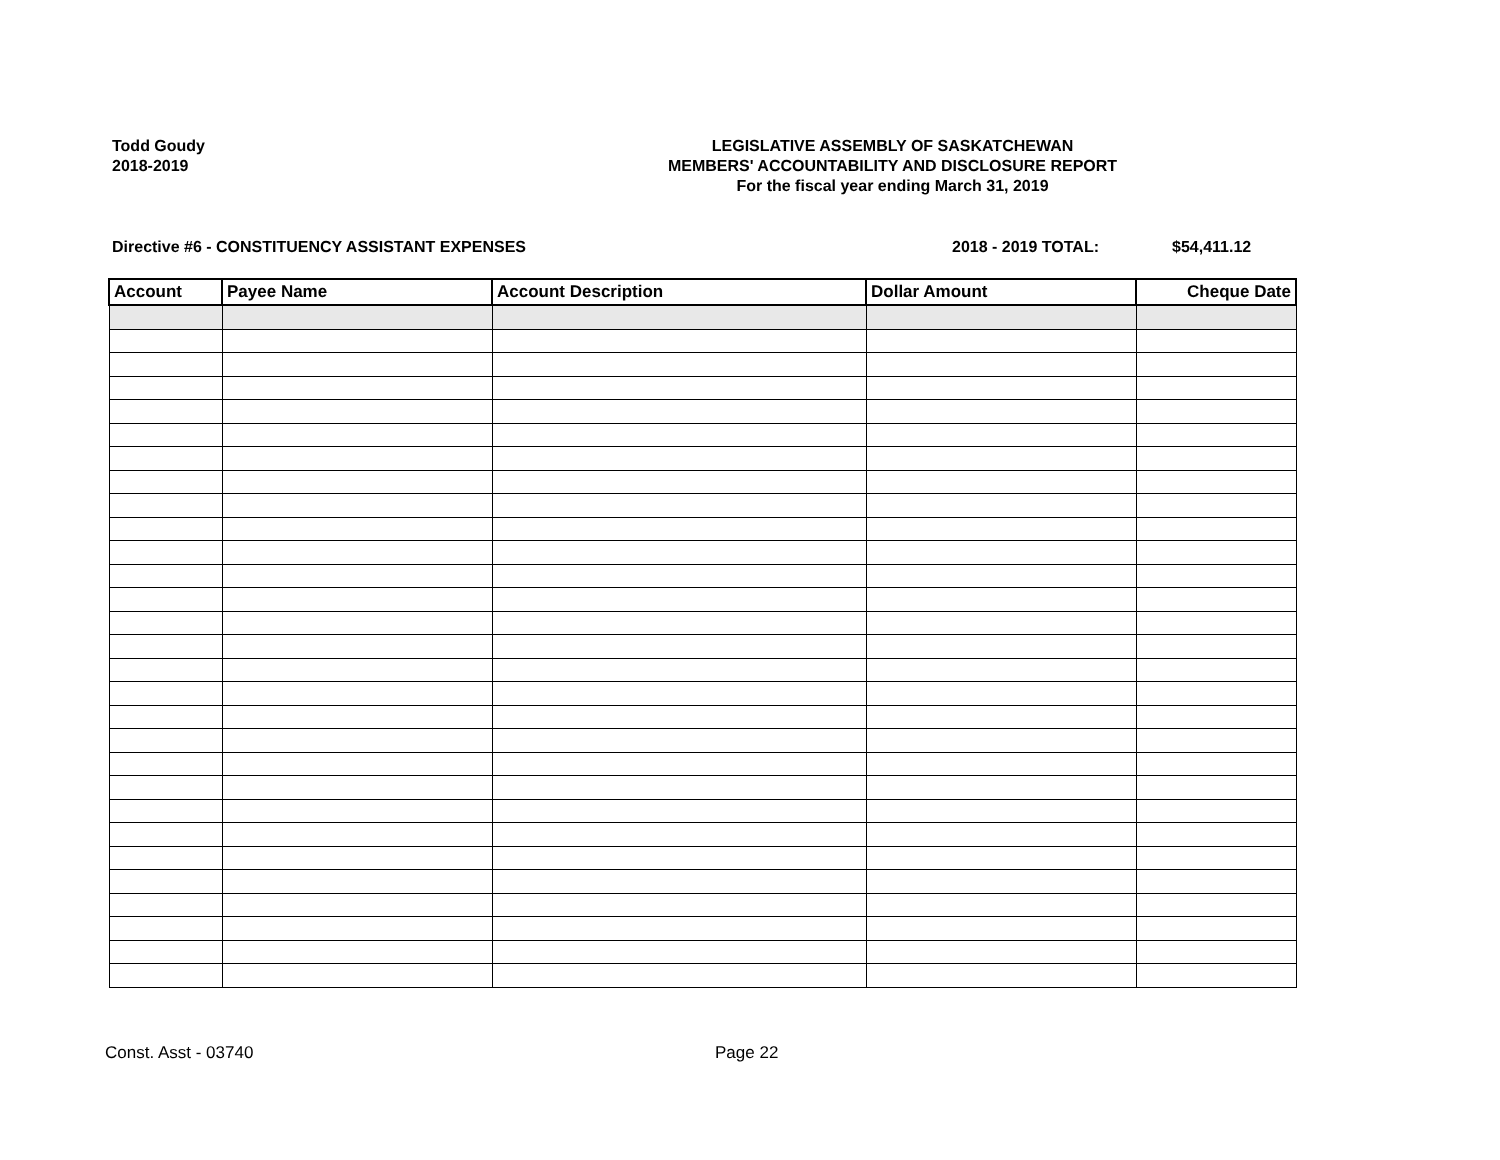Todd Goudy
2018-2019
LEGISLATIVE ASSEMBLY OF SASKATCHEWAN
MEMBERS' ACCOUNTABILITY AND DISCLOSURE REPORT
For the fiscal year ending March 31, 2019
Directive #6 - CONSTITUENCY ASSISTANT EXPENSES 2018 - 2019 TOTAL: $54,411.12
| Account | Payee Name | Account Description | Dollar Amount | Cheque Date |
| --- | --- | --- | --- | --- |
Const. Asst - 03740 Page 22